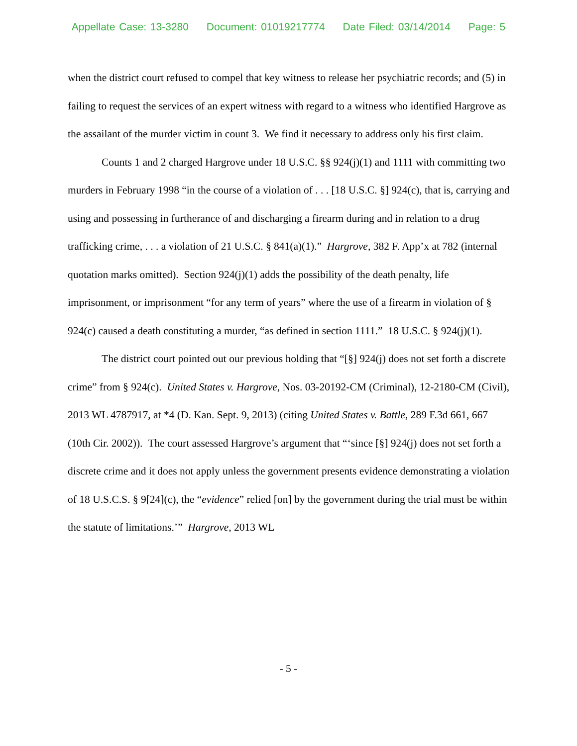Appellate Case: 13-3280 Document: 01019217774 Date Filed: 03/14/2014 Page: 5
when the district court refused to compel that key witness to release her psychiatric records; and (5) in failing to request the services of an expert witness with regard to a witness who identified Hargrove as the assailant of the murder victim in count 3. We find it necessary to address only his first claim.
Counts 1 and 2 charged Hargrove under 18 U.S.C. §§ 924(j)(1) and 1111 with committing two murders in February 1998 “in the course of a violation of . . . [18 U.S.C. §] 924(c), that is, carrying and using and possessing in furtherance of and discharging a firearm during and in relation to a drug trafficking crime, . . . a violation of 21 U.S.C. § 841(a)(1).” Hargrove, 382 F. App’x at 782 (internal quotation marks omitted). Section 924(j)(1) adds the possibility of the death penalty, life imprisonment, or imprisonment “for any term of years” where the use of a firearm in violation of § 924(c) caused a death constituting a murder, “as defined in section 1111.” 18 U.S.C. § 924(j)(1).
The district court pointed out our previous holding that “[§] 924(j) does not set forth a discrete crime” from § 924(c). United States v. Hargrove, Nos. 03-20192-CM (Criminal), 12-2180-CM (Civil), 2013 WL 4787917, at *4 (D. Kan. Sept. 9, 2013) (citing United States v. Battle, 289 F.3d 661, 667 (10th Cir. 2002)). The court assessed Hargrove’s argument that “‘since [§] 924(j) does not set forth a discrete crime and it does not apply unless the government presents evidence demonstrating a violation of 18 U.S.C.S. § 9[24](c), the “evidence” relied [on] by the government during the trial must be within the statute of limitations.’” Hargrove, 2013 WL
- 5 -